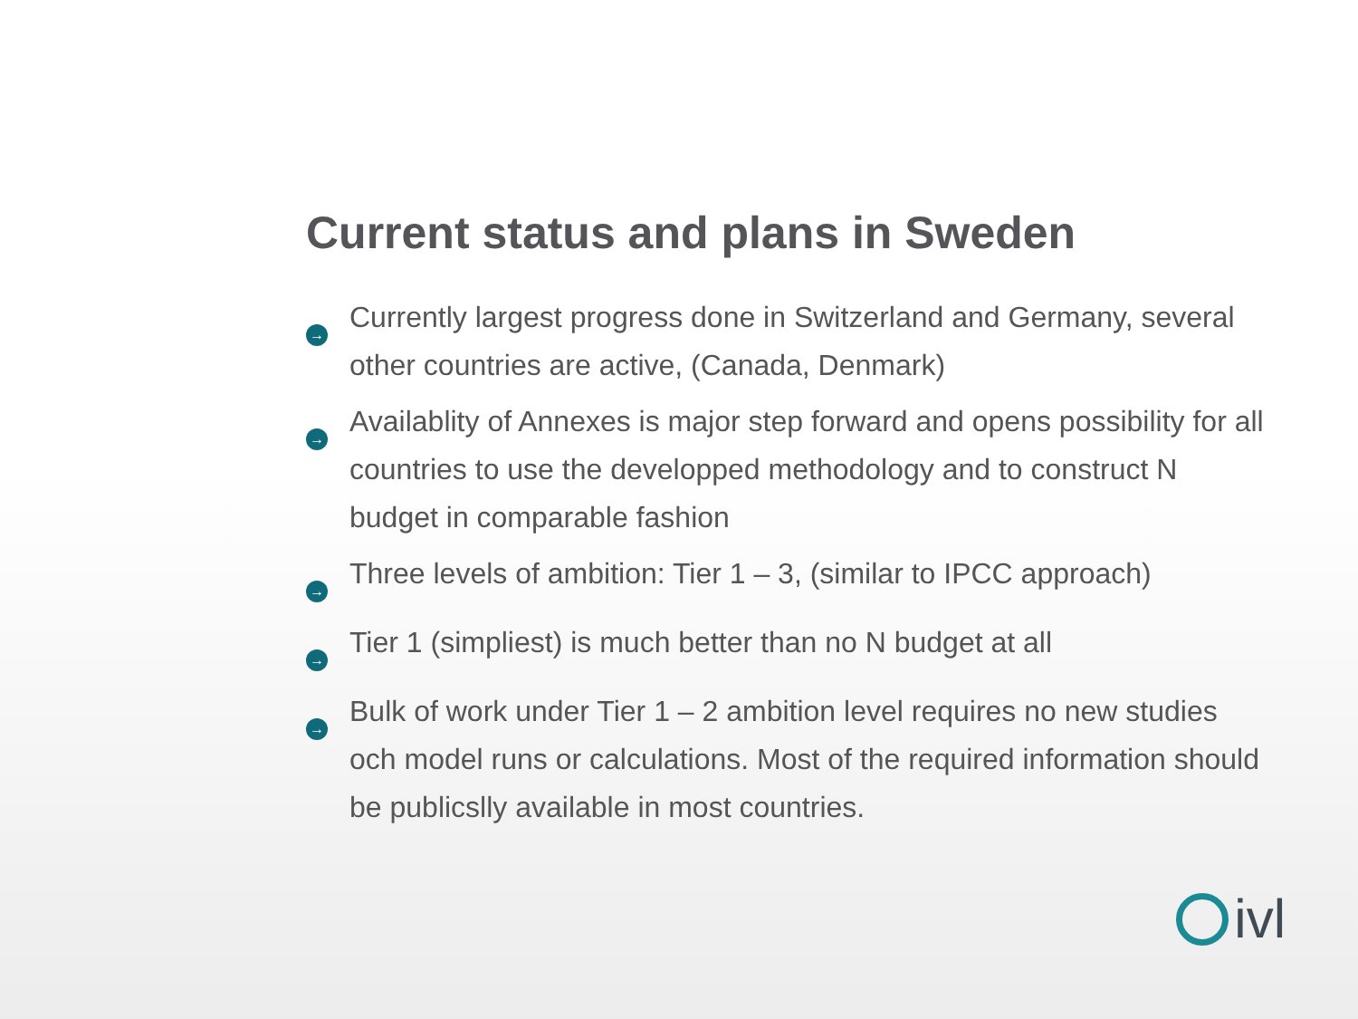Current status and plans in Sweden
→
Currently largest progress done in Switzerland and Germany, several other countries are active, (Canada, Denmark)
→
Availablity of Annexes is major step forward and opens possibility for all countries to use the developped methodology and to construct N budget in comparable fashion
→
Three levels of ambition: Tier 1 – 3, (similar to IPCC approach)
→
Tier 1 (simpliest) is much better than no N budget at all
→
Bulk of work under Tier 1 – 2 ambition level requires no new studies och model runs or calculations. Most of the required information should be publicslly available in most countries.
ivl